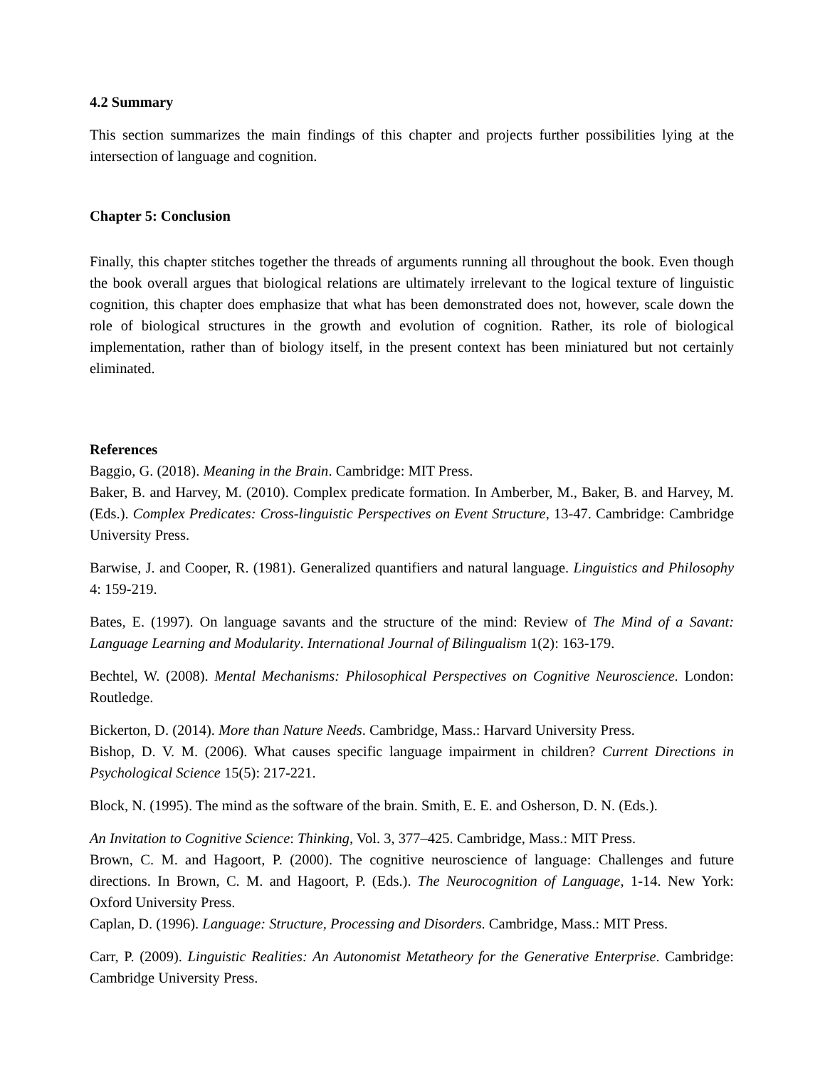4.2 Summary
This section summarizes the main findings of this chapter and projects further possibilities lying at the intersection of language and cognition.
Chapter 5: Conclusion
Finally, this chapter stitches together the threads of arguments running all throughout the book. Even though the book overall argues that biological relations are ultimately irrelevant to the logical texture of linguistic cognition, this chapter does emphasize that what has been demonstrated does not, however, scale down the role of biological structures in the growth and evolution of cognition. Rather, its role of biological implementation, rather than of biology itself, in the present context has been miniatured but not certainly eliminated.
References
Baggio, G. (2018). Meaning in the Brain. Cambridge: MIT Press.
Baker, B. and Harvey, M. (2010). Complex predicate formation. In Amberber, M., Baker, B. and Harvey, M. (Eds.). Complex Predicates: Cross-linguistic Perspectives on Event Structure, 13-47. Cambridge: Cambridge University Press.
Barwise, J. and Cooper, R. (1981). Generalized quantifiers and natural language. Linguistics and Philosophy 4: 159-219.
Bates, E. (1997). On language savants and the structure of the mind: Review of The Mind of a Savant: Language Learning and Modularity. International Journal of Bilingualism 1(2): 163-179.
Bechtel, W. (2008). Mental Mechanisms: Philosophical Perspectives on Cognitive Neuroscience. London: Routledge.
Bickerton, D. (2014). More than Nature Needs. Cambridge, Mass.: Harvard University Press.
Bishop, D. V. M. (2006). What causes specific language impairment in children? Current Directions in Psychological Science 15(5): 217-221.
Block, N. (1995). The mind as the software of the brain. Smith, E. E. and Osherson, D. N. (Eds.).
An Invitation to Cognitive Science: Thinking, Vol. 3, 377–425. Cambridge, Mass.: MIT Press.
Brown, C. M. and Hagoort, P. (2000). The cognitive neuroscience of language: Challenges and future directions. In Brown, C. M. and Hagoort, P. (Eds.). The Neurocognition of Language, 1-14. New York: Oxford University Press.
Caplan, D. (1996). Language: Structure, Processing and Disorders. Cambridge, Mass.: MIT Press.
Carr, P. (2009). Linguistic Realities: An Autonomist Metatheory for the Generative Enterprise. Cambridge: Cambridge University Press.